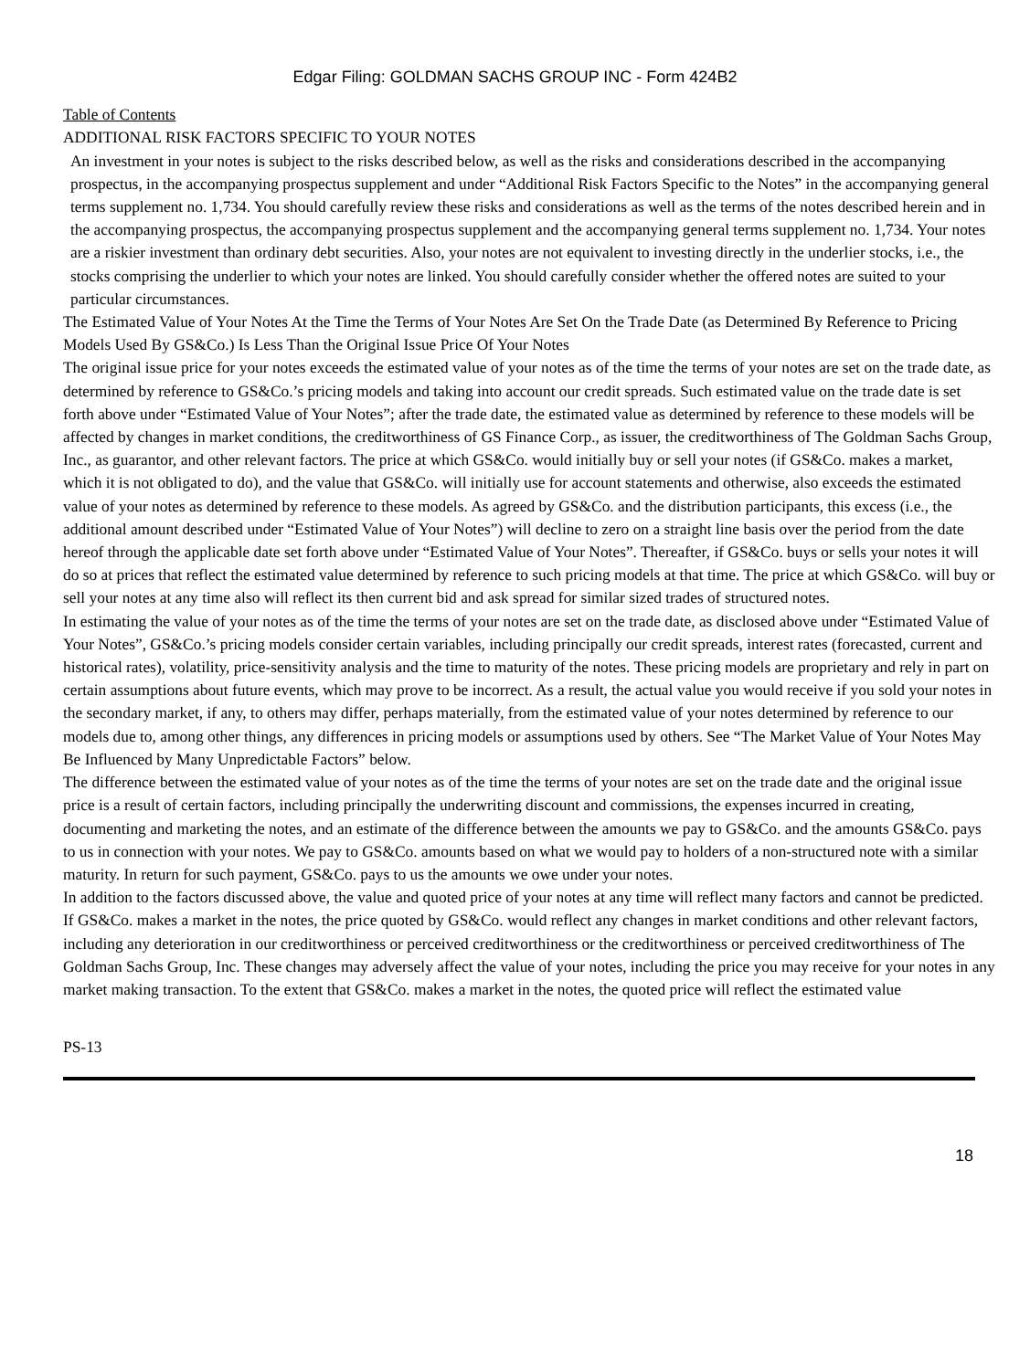Edgar Filing: GOLDMAN SACHS GROUP INC - Form 424B2
Table of Contents
ADDITIONAL RISK FACTORS SPECIFIC TO YOUR NOTES
An investment in your notes is subject to the risks described below, as well as the risks and considerations described in the accompanying prospectus, in the accompanying prospectus supplement and under “Additional Risk Factors Specific to the Notes” in the accompanying general terms supplement no. 1,734. You should carefully review these risks and considerations as well as the terms of the notes described herein and in the accompanying prospectus, the accompanying prospectus supplement and the accompanying general terms supplement no. 1,734. Your notes are a riskier investment than ordinary debt securities. Also, your notes are not equivalent to investing directly in the underlier stocks, i.e., the stocks comprising the underlier to which your notes are linked. You should carefully consider whether the offered notes are suited to your particular circumstances.
The Estimated Value of Your Notes At the Time the Terms of Your Notes Are Set On the Trade Date (as Determined By Reference to Pricing Models Used By GS&Co.) Is Less Than the Original Issue Price Of Your Notes
The original issue price for your notes exceeds the estimated value of your notes as of the time the terms of your notes are set on the trade date, as determined by reference to GS&Co.’s pricing models and taking into account our credit spreads. Such estimated value on the trade date is set forth above under “Estimated Value of Your Notes”; after the trade date, the estimated value as determined by reference to these models will be affected by changes in market conditions, the creditworthiness of GS Finance Corp., as issuer, the creditworthiness of The Goldman Sachs Group, Inc., as guarantor, and other relevant factors. The price at which GS&Co. would initially buy or sell your notes (if GS&Co. makes a market, which it is not obligated to do), and the value that GS&Co. will initially use for account statements and otherwise, also exceeds the estimated value of your notes as determined by reference to these models. As agreed by GS&Co. and the distribution participants, this excess (i.e., the additional amount described under “Estimated Value of Your Notes”) will decline to zero on a straight line basis over the period from the date hereof through the applicable date set forth above under “Estimated Value of Your Notes”. Thereafter, if GS&Co. buys or sells your notes it will do so at prices that reflect the estimated value determined by reference to such pricing models at that time. The price at which GS&Co. will buy or sell your notes at any time also will reflect its then current bid and ask spread for similar sized trades of structured notes.
In estimating the value of your notes as of the time the terms of your notes are set on the trade date, as disclosed above under “Estimated Value of Your Notes”, GS&Co.’s pricing models consider certain variables, including principally our credit spreads, interest rates (forecasted, current and historical rates), volatility, price-sensitivity analysis and the time to maturity of the notes. These pricing models are proprietary and rely in part on certain assumptions about future events, which may prove to be incorrect. As a result, the actual value you would receive if you sold your notes in the secondary market, if any, to others may differ, perhaps materially, from the estimated value of your notes determined by reference to our models due to, among other things, any differences in pricing models or assumptions used by others. See “The Market Value of Your Notes May Be Influenced by Many Unpredictable Factors” below.
The difference between the estimated value of your notes as of the time the terms of your notes are set on the trade date and the original issue price is a result of certain factors, including principally the underwriting discount and commissions, the expenses incurred in creating, documenting and marketing the notes, and an estimate of the difference between the amounts we pay to GS&Co. and the amounts GS&Co. pays to us in connection with your notes. We pay to GS&Co. amounts based on what we would pay to holders of a non-structured note with a similar maturity. In return for such payment, GS&Co. pays to us the amounts we owe under your notes.
In addition to the factors discussed above, the value and quoted price of your notes at any time will reflect many factors and cannot be predicted. If GS&Co. makes a market in the notes, the price quoted by GS&Co. would reflect any changes in market conditions and other relevant factors, including any deterioration in our creditworthiness or perceived creditworthiness or the creditworthiness or perceived creditworthiness of The Goldman Sachs Group, Inc. These changes may adversely affect the value of your notes, including the price you may receive for your notes in any market making transaction. To the extent that GS&Co. makes a market in the notes, the quoted price will reflect the estimated value
PS-13
18